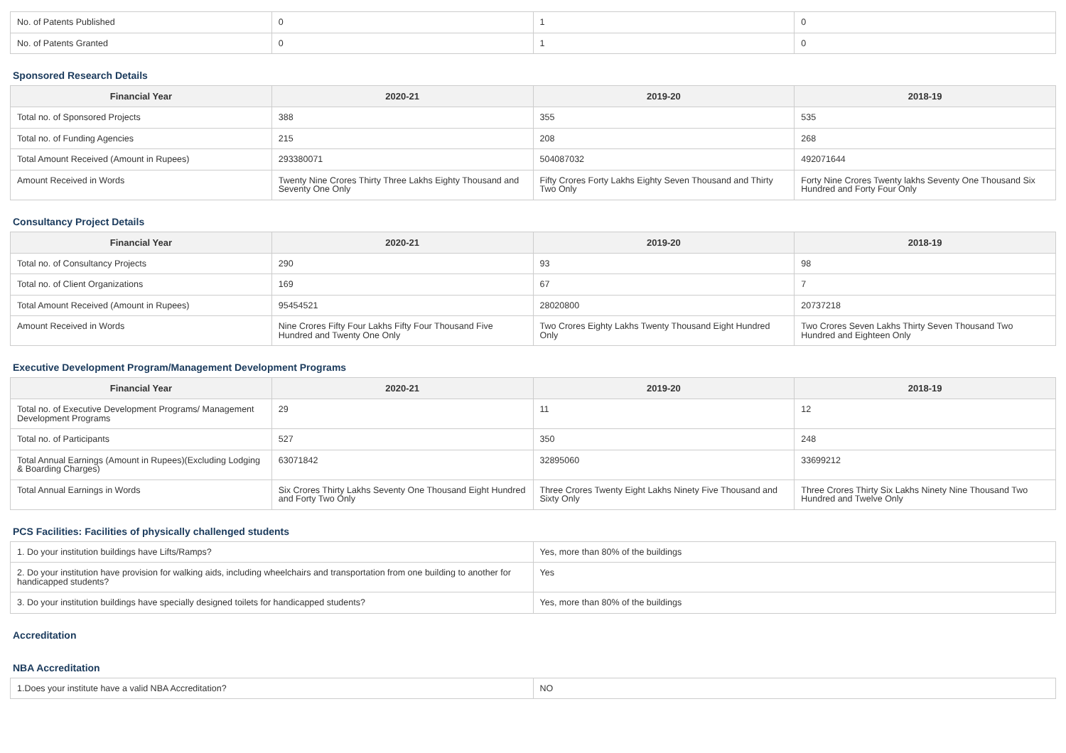| No. of Patents Published | 0 | 1 | 0 |
| No. of Patents Granted | 0 | 1 | 0 |
Sponsored Research Details
| Financial Year | 2020-21 | 2019-20 | 2018-19 |
| --- | --- | --- | --- |
| Total no. of Sponsored Projects | 388 | 355 | 535 |
| Total no. of Funding Agencies | 215 | 208 | 268 |
| Total Amount Received (Amount in Rupees) | 293380071 | 504087032 | 492071644 |
| Amount Received in Words | Twenty Nine Crores Thirty Three Lakhs Eighty Thousand and Seventy One Only | Fifty Crores Forty Lakhs Eighty Seven Thousand and Thirty Two Only | Forty Nine Crores Twenty lakhs Seventy One Thousand Six Hundred and Forty Four Only |
Consultancy Project Details
| Financial Year | 2020-21 | 2019-20 | 2018-19 |
| --- | --- | --- | --- |
| Total no. of Consultancy Projects | 290 | 93 | 98 |
| Total no. of Client Organizations | 169 | 67 | 7 |
| Total Amount Received (Amount in Rupees) | 95454521 | 28020800 | 20737218 |
| Amount Received in Words | Nine Crores Fifty Four Lakhs Fifty Four Thousand Five Hundred and Twenty One Only | Two Crores Eighty Lakhs Twenty Thousand Eight Hundred Only | Two Crores Seven Lakhs Thirty Seven Thousand Two Hundred and Eighteen Only |
Executive Development Program/Management Development Programs
| Financial Year | 2020-21 | 2019-20 | 2018-19 |
| --- | --- | --- | --- |
| Total no. of Executive Development Programs/ Management Development Programs | 29 | 11 | 12 |
| Total no. of Participants | 527 | 350 | 248 |
| Total Annual Earnings (Amount in Rupees)(Excluding Lodging & Boarding Charges) | 63071842 | 32895060 | 33699212 |
| Total Annual Earnings in Words | Six Crores Thirty Lakhs Seventy One Thousand Eight Hundred and Forty Two Only | Three Crores Twenty Eight Lakhs Ninety Five Thousand and Sixty Only | Three Crores Thirty Six Lakhs Ninety Nine Thousand Two Hundred and Twelve Only |
PCS Facilities: Facilities of physically challenged students
| 1. Do your institution buildings have Lifts/Ramps? | Yes, more than 80% of the buildings |
| 2. Do your institution have provision for walking aids, including wheelchairs and transportation from one building to another for handicapped students? | Yes |
| 3. Do your institution buildings have specially designed toilets for handicapped students? | Yes, more than 80% of the buildings |
Accreditation
NBA Accreditation
| 1.Does your institute have a valid NBA Accreditation? | NO |